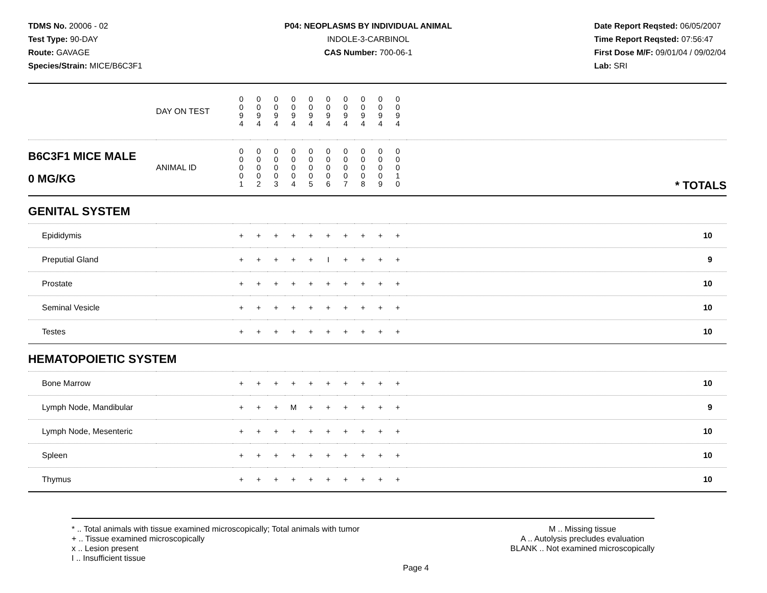TDMS No. 20006 - 02
Test Type: 90-DAY
Route: GAVAGE
Species/Strain: MICE/B6C3F1
P04: NEOPLASMS BY INDIVIDUAL ANIMAL
INDOLE-3-CARBINOL
CAS Number: 700-06-1
Date Report Reqsted: 06/05/2007
Time Report Reqsted: 07:56:47
First Dose M/F: 09/01/04 / 09/02/04
Lab: SRI
| | DAY ON TEST | 0 0 9 4 | 0 0 9 4 | 0 0 9 4 | 0 0 9 4 | 0 0 9 4 | 0 0 9 4 | 0 0 9 4 | 0 0 9 4 | 0 0 9 4 | 0 0 9 4 | |
| B6C3F1 MICE MALE 0 MG/KG | ANIMAL ID | 0 0 0 0 1 | 0 0 0 0 2 | 0 0 0 0 3 | 0 0 0 0 4 | 0 0 0 0 5 | 0 0 0 0 6 | 0 0 0 0 7 | 0 0 0 0 8 | 0 0 0 0 9 | 0 0 0 1 0 | * TOTALS |
| GENITAL SYSTEM | | | | | | | | | | | | |
| Epididymis | | + | + | + | + | + | + | + | + | + | + | 10 |
| Preputial Gland | | + | + | + | + | + | I | + | + | + | + | 9 |
| Prostate | | + | + | + | + | + | + | + | + | + | + | 10 |
| Seminal Vesicle | | + | + | + | + | + | + | + | + | + | + | 10 |
| Testes | | + | + | + | + | + | + | + | + | + | + | 10 |
| HEMATOPOIETIC SYSTEM | | | | | | | | | | | | |
| Bone Marrow | | + | + | + | + | + | + | + | + | + | + | 10 |
| Lymph Node, Mandibular | | + | + | + | M | + | + | + | + | + | + | 9 |
| Lymph Node, Mesenteric | | + | + | + | + | + | + | + | + | + | + | 10 |
| Spleen | | + | + | + | + | + | + | + | + | + | + | 10 |
| Thymus | | + | + | + | + | + | + | + | + | + | + | 10 |
* .. Total animals with tissue examined microscopically; Total animals with tumor
+ .. Tissue examined microscopically
x .. Lesion present
I .. Insufficient tissue
M .. Missing tissue
A .. Autolysis precludes evaluation
BLANK .. Not examined microscopically
Page 4